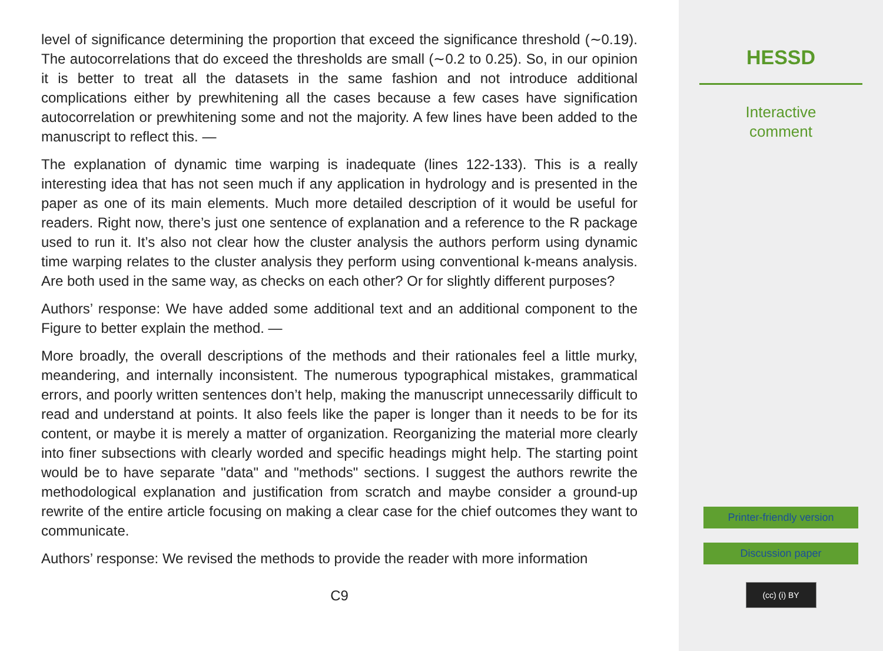level of significance determining the proportion that exceed the significance threshold (∼0.19). The autocorrelations that do exceed the thresholds are small (∼0.2 to 0.25). So, in our opinion it is better to treat all the datasets in the same fashion and not introduce additional complications either by prewhitening all the cases because a few cases have signification autocorrelation or prewhitening some and not the majority. A few lines have been added to the manuscript to reflect this. —
The explanation of dynamic time warping is inadequate (lines 122-133). This is a really interesting idea that has not seen much if any application in hydrology and is presented in the paper as one of its main elements. Much more detailed description of it would be useful for readers. Right now, there’s just one sentence of explanation and a reference to the R package used to run it. It’s also not clear how the cluster analysis the authors perform using dynamic time warping relates to the cluster analysis they perform using conventional k-means analysis. Are both used in the same way, as checks on each other? Or for slightly different purposes?
Authors’ response: We have added some additional text and an additional component to the Figure to better explain the method. —
More broadly, the overall descriptions of the methods and their rationales feel a little murky, meandering, and internally inconsistent. The numerous typographical mistakes, grammatical errors, and poorly written sentences don’t help, making the manuscript unnecessarily difficult to read and understand at points. It also feels like the paper is longer than it needs to be for its content, or maybe it is merely a matter of organization. Reorganizing the material more clearly into finer subsections with clearly worded and specific headings might help. The starting point would be to have separate "data" and "methods" sections. I suggest the authors rewrite the methodological explanation and justification from scratch and maybe consider a ground-up rewrite of the entire article focusing on making a clear case for the chief outcomes they want to communicate.
Authors’ response: We revised the methods to provide the reader with more information
C9
HESSD
Interactive
comment
Printer-friendly version
Discussion paper
(cc) (i) BY